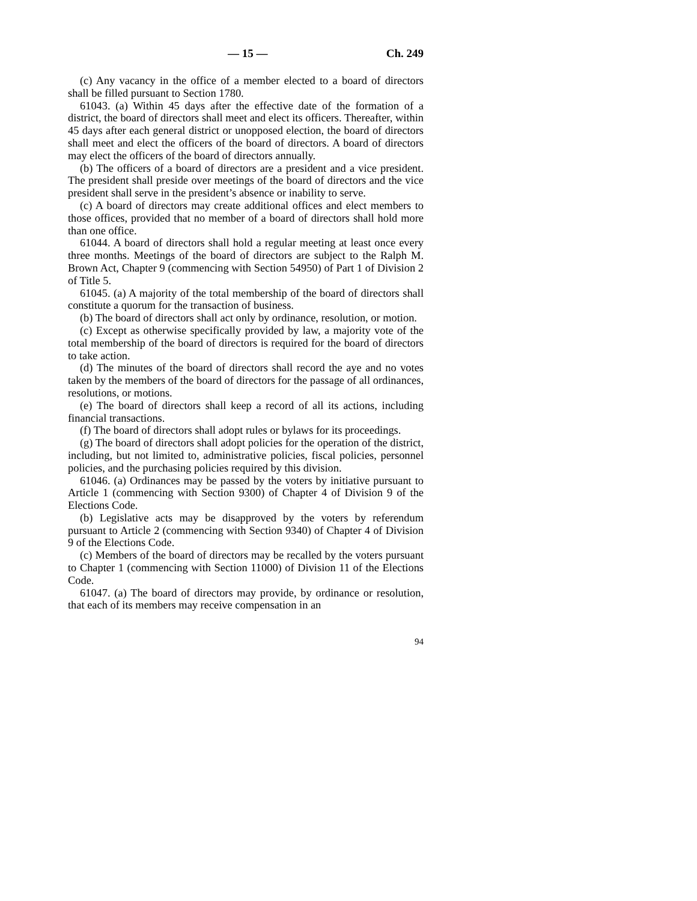— 15 — Ch. 249
(c) Any vacancy in the office of a member elected to a board of directors shall be filled pursuant to Section 1780.
61043. (a) Within 45 days after the effective date of the formation of a district, the board of directors shall meet and elect its officers. Thereafter, within 45 days after each general district or unopposed election, the board of directors shall meet and elect the officers of the board of directors. A board of directors may elect the officers of the board of directors annually.
(b) The officers of a board of directors are a president and a vice president. The president shall preside over meetings of the board of directors and the vice president shall serve in the president’s absence or inability to serve.
(c) A board of directors may create additional offices and elect members to those offices, provided that no member of a board of directors shall hold more than one office.
61044. A board of directors shall hold a regular meeting at least once every three months. Meetings of the board of directors are subject to the Ralph M. Brown Act, Chapter 9 (commencing with Section 54950) of Part 1 of Division 2 of Title 5.
61045. (a) A majority of the total membership of the board of directors shall constitute a quorum for the transaction of business.
(b) The board of directors shall act only by ordinance, resolution, or motion.
(c) Except as otherwise specifically provided by law, a majority vote of the total membership of the board of directors is required for the board of directors to take action.
(d) The minutes of the board of directors shall record the aye and no votes taken by the members of the board of directors for the passage of all ordinances, resolutions, or motions.
(e) The board of directors shall keep a record of all its actions, including financial transactions.
(f) The board of directors shall adopt rules or bylaws for its proceedings.
(g) The board of directors shall adopt policies for the operation of the district, including, but not limited to, administrative policies, fiscal policies, personnel policies, and the purchasing policies required by this division.
61046. (a) Ordinances may be passed by the voters by initiative pursuant to Article 1 (commencing with Section 9300) of Chapter 4 of Division 9 of the Elections Code.
(b) Legislative acts may be disapproved by the voters by referendum pursuant to Article 2 (commencing with Section 9340) of Chapter 4 of Division 9 of the Elections Code.
(c) Members of the board of directors may be recalled by the voters pursuant to Chapter 1 (commencing with Section 11000) of Division 11 of the Elections Code.
61047. (a) The board of directors may provide, by ordinance or resolution, that each of its members may receive compensation in an
94